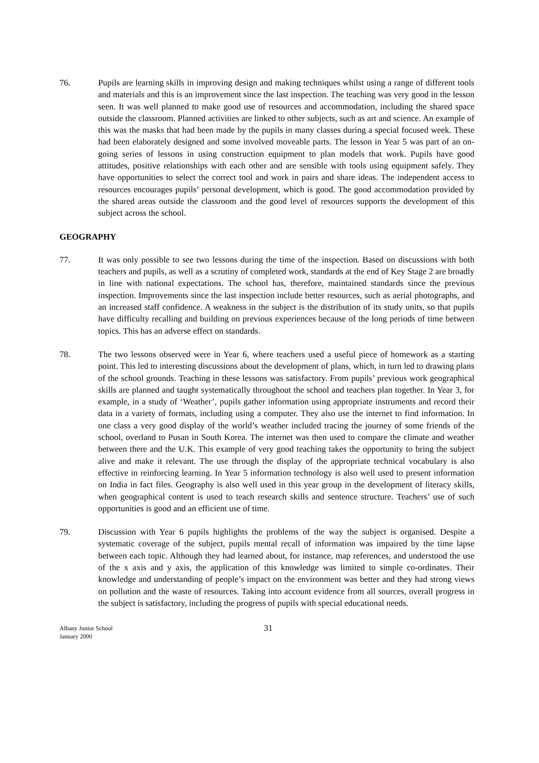76. Pupils are learning skills in improving design and making techniques whilst using a range of different tools and materials and this is an improvement since the last inspection. The teaching was very good in the lesson seen. It was well planned to make good use of resources and accommodation, including the shared space outside the classroom. Planned activities are linked to other subjects, such as art and science. An example of this was the masks that had been made by the pupils in many classes during a special focused week. These had been elaborately designed and some involved moveable parts. The lesson in Year 5 was part of an on-going series of lessons in using construction equipment to plan models that work. Pupils have good attitudes, positive relationships with each other and are sensible with tools using equipment safely. They have opportunities to select the correct tool and work in pairs and share ideas. The independent access to resources encourages pupils’ personal development, which is good. The good accommodation provided by the shared areas outside the classroom and the good level of resources supports the development of this subject across the school.
GEOGRAPHY
77. It was only possible to see two lessons during the time of the inspection. Based on discussions with both teachers and pupils, as well as a scrutiny of completed work, standards at the end of Key Stage 2 are broadly in line with national expectations. The school has, therefore, maintained standards since the previous inspection. Improvements since the last inspection include better resources, such as aerial photographs, and an increased staff confidence. A weakness in the subject is the distribution of its study units, so that pupils have difficulty recalling and building on previous experiences because of the long periods of time between topics. This has an adverse effect on standards.
78. The two lessons observed were in Year 6, where teachers used a useful piece of homework as a starting point. This led to interesting discussions about the development of plans, which, in turn led to drawing plans of the school grounds. Teaching in these lessons was satisfactory. From pupils’ previous work geographical skills are planned and taught systematically throughout the school and teachers plan together. In Year 3, for example, in a study of ‘Weather’, pupils gather information using appropriate instruments and record their data in a variety of formats, including using a computer. They also use the internet to find information. In one class a very good display of the world’s weather included tracing the journey of some friends of the school, overland to Pusan in South Korea. The internet was then used to compare the climate and weather between there and the U.K. This example of very good teaching takes the opportunity to bring the subject alive and make it relevant. The use through the display of the appropriate technical vocabulary is also effective in reinforcing learning. In Year 5 information technology is also well used to present information on India in fact files. Geography is also well used in this year group in the development of literacy skills, when geographical content is used to teach research skills and sentence structure. Teachers’ use of such opportunities is good and an efficient use of time.
79. Discussion with Year 6 pupils highlights the problems of the way the subject is organised. Despite a systematic coverage of the subject, pupils mental recall of information was impaired by the time lapse between each topic. Although they had learned about, for instance, map references, and understood the use of the x axis and y axis, the application of this knowledge was limited to simple co-ordinates. Their knowledge and understanding of people’s impact on the environment was better and they had strong views on pollution and the waste of resources. Taking into account evidence from all sources, overall progress in the subject is satisfactory, including the progress of pupils with special educational needs.
Albany Junior School
January 2000
31